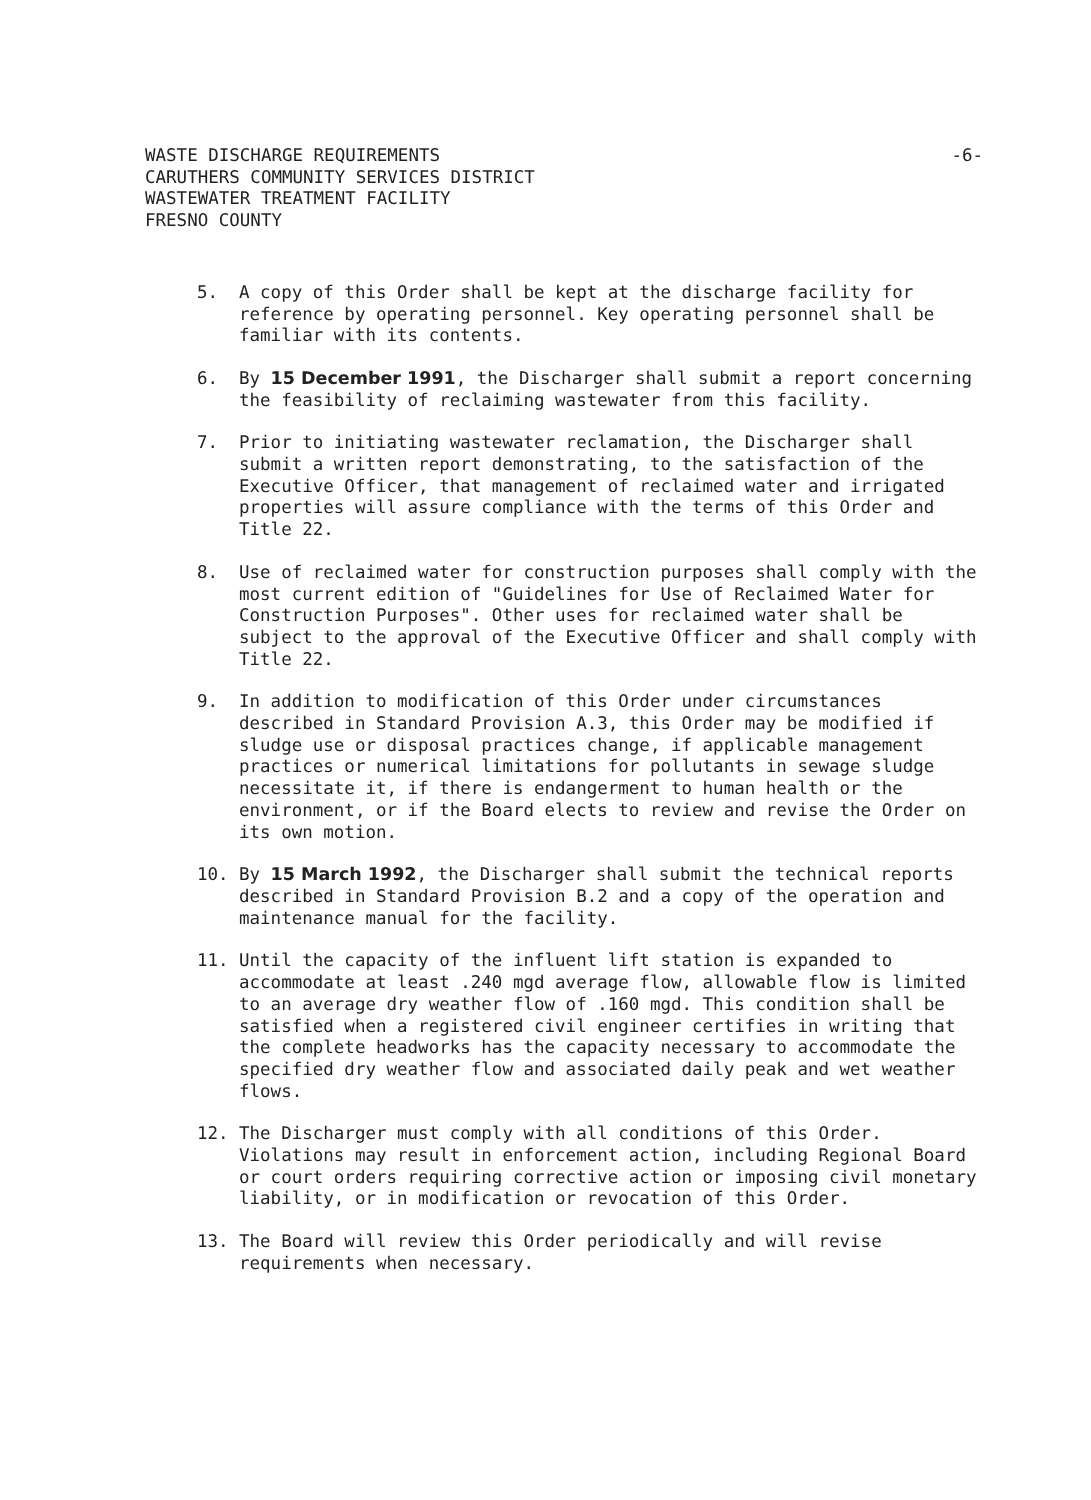WASTE DISCHARGE REQUIREMENTS
CARUTHERS COMMUNITY SERVICES DISTRICT
WASTEWATER TREATMENT FACILITY
FRESNO COUNTY
-6-
5. A copy of this Order shall be kept at the discharge facility for reference by operating personnel. Key operating personnel shall be familiar with its contents.
6. By 15 December 1991, the Discharger shall submit a report concerning the feasibility of reclaiming wastewater from this facility.
7. Prior to initiating wastewater reclamation, the Discharger shall submit a written report demonstrating, to the satisfaction of the Executive Officer, that management of reclaimed water and irrigated properties will assure compliance with the terms of this Order and Title 22.
8. Use of reclaimed water for construction purposes shall comply with the most current edition of "Guidelines for Use of Reclaimed Water for Construction Purposes". Other uses for reclaimed water shall be subject to the approval of the Executive Officer and shall comply with Title 22.
9. In addition to modification of this Order under circumstances described in Standard Provision A.3, this Order may be modified if sludge use or disposal practices change, if applicable management practices or numerical limitations for pollutants in sewage sludge necessitate it, if there is endangerment to human health or the environment, or if the Board elects to review and revise the Order on its own motion.
10. By 15 March 1992, the Discharger shall submit the technical reports described in Standard Provision B.2 and a copy of the operation and maintenance manual for the facility.
11. Until the capacity of the influent lift station is expanded to accommodate at least .240 mgd average flow, allowable flow is limited to an average dry weather flow of .160 mgd. This condition shall be satisfied when a registered civil engineer certifies in writing that the complete headworks has the capacity necessary to accommodate the specified dry weather flow and associated daily peak and wet weather flows.
12. The Discharger must comply with all conditions of this Order. Violations may result in enforcement action, including Regional Board or court orders requiring corrective action or imposing civil monetary liability, or in modification or revocation of this Order.
13. The Board will review this Order periodically and will revise requirements when necessary.